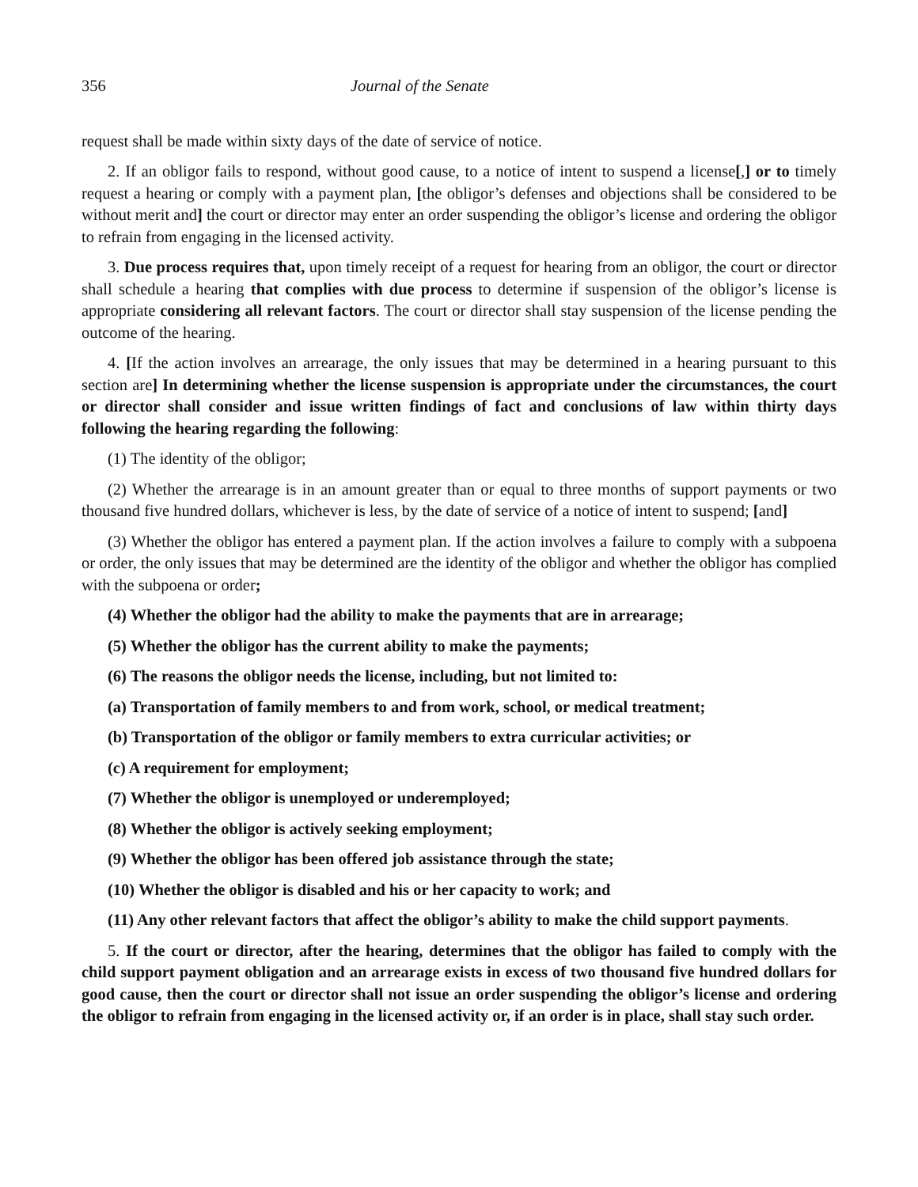356 Journal of the Senate
request shall be made within sixty days of the date of service of notice.
2. If an obligor fails to respond, without good cause, to a notice of intent to suspend a license[,] or to timely request a hearing or comply with a payment plan, [the obligor’s defenses and objections shall be considered to be without merit and] the court or director may enter an order suspending the obligor’s license and ordering the obligor to refrain from engaging in the licensed activity.
3. Due process requires that, upon timely receipt of a request for hearing from an obligor, the court or director shall schedule a hearing that complies with due process to determine if suspension of the obligor’s license is appropriate considering all relevant factors. The court or director shall stay suspension of the license pending the outcome of the hearing.
4. [If the action involves an arrearage, the only issues that may be determined in a hearing pursuant to this section are] In determining whether the license suspension is appropriate under the circumstances, the court or director shall consider and issue written findings of fact and conclusions of law within thirty days following the hearing regarding the following:
(1) The identity of the obligor;
(2) Whether the arrearage is in an amount greater than or equal to three months of support payments or two thousand five hundred dollars, whichever is less, by the date of service of a notice of intent to suspend; [and]
(3) Whether the obligor has entered a payment plan. If the action involves a failure to comply with a subpoena or order, the only issues that may be determined are the identity of the obligor and whether the obligor has complied with the subpoena or order;
(4) Whether the obligor had the ability to make the payments that are in arrearage;
(5) Whether the obligor has the current ability to make the payments;
(6) The reasons the obligor needs the license, including, but not limited to:
(a) Transportation of family members to and from work, school, or medical treatment;
(b) Transportation of the obligor or family members to extra curricular activities; or
(c) A requirement for employment;
(7) Whether the obligor is unemployed or underemployed;
(8) Whether the obligor is actively seeking employment;
(9) Whether the obligor has been offered job assistance through the state;
(10) Whether the obligor is disabled and his or her capacity to work; and
(11) Any other relevant factors that affect the obligor’s ability to make the child support payments.
5. If the court or director, after the hearing, determines that the obligor has failed to comply with the child support payment obligation and an arrearage exists in excess of two thousand five hundred dollars for good cause, then the court or director shall not issue an order suspending the obligor’s license and ordering the obligor to refrain from engaging in the licensed activity or, if an order is in place, shall stay such order.